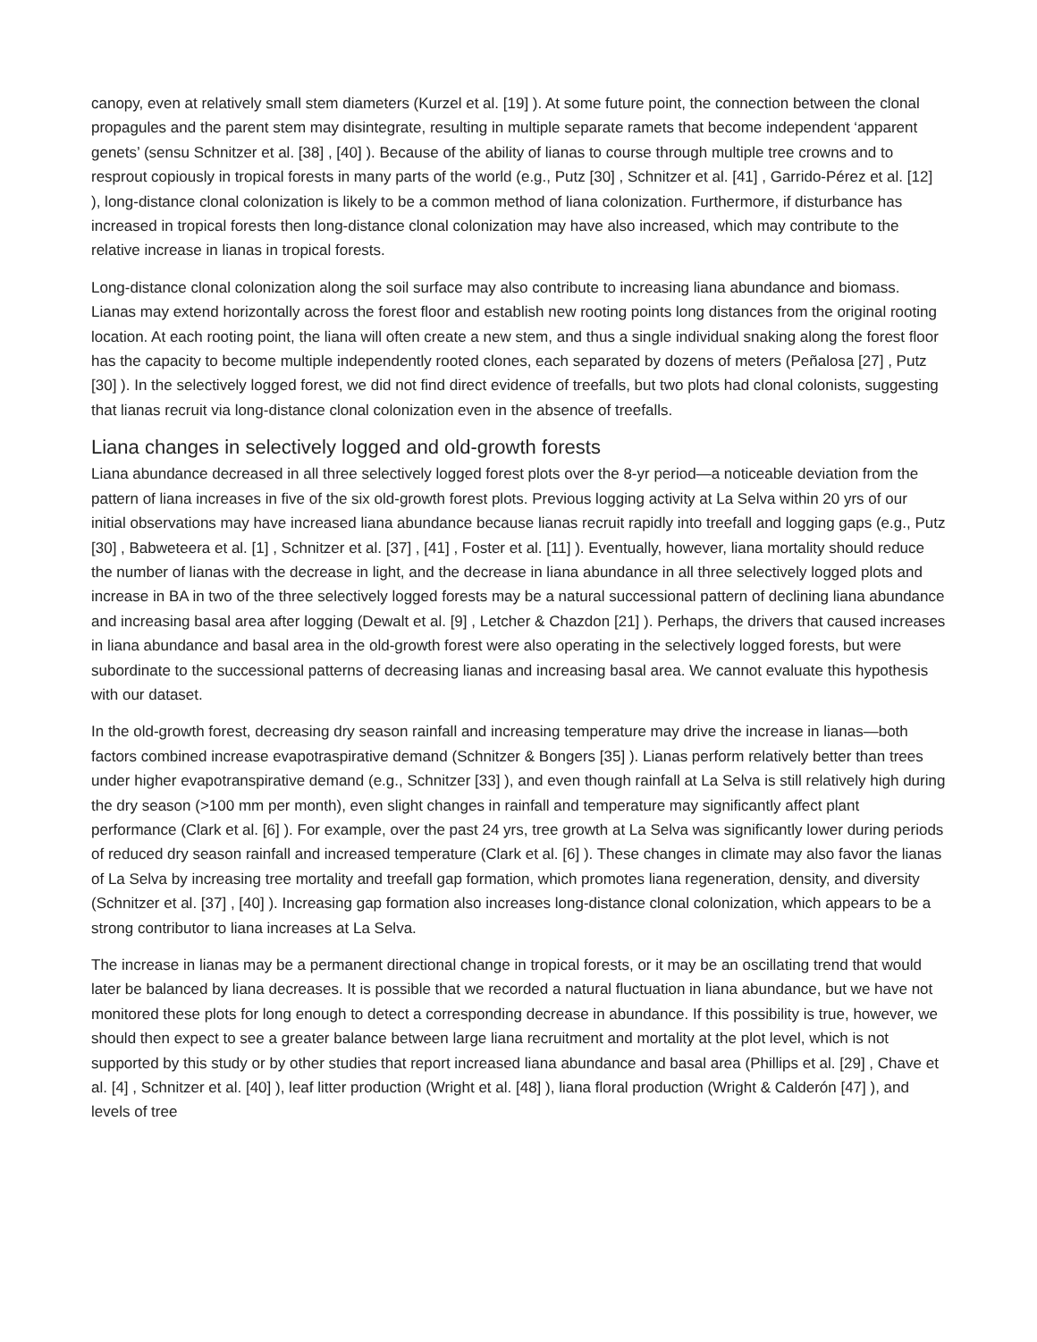canopy, even at relatively small stem diameters (Kurzel et al. [19] ). At some future point, the connection between the clonal propagules and the parent stem may disintegrate, resulting in multiple separate ramets that become independent ‘apparent genets’ (sensu Schnitzer et al. [38] , [40] ). Because of the ability of lianas to course through multiple tree crowns and to resprout copiously in tropical forests in many parts of the world (e.g., Putz [30] , Schnitzer et al. [41] , Garrido-Pérez et al. [12] ), long-distance clonal colonization is likely to be a common method of liana colonization. Furthermore, if disturbance has increased in tropical forests then long-distance clonal colonization may have also increased, which may contribute to the relative increase in lianas in tropical forests.
Long-distance clonal colonization along the soil surface may also contribute to increasing liana abundance and biomass. Lianas may extend horizontally across the forest floor and establish new rooting points long distances from the original rooting location. At each rooting point, the liana will often create a new stem, and thus a single individual snaking along the forest floor has the capacity to become multiple independently rooted clones, each separated by dozens of meters (Peñalosa [27] , Putz [30] ). In the selectively logged forest, we did not find direct evidence of treefalls, but two plots had clonal colonists, suggesting that lianas recruit via long-distance clonal colonization even in the absence of treefalls.
Liana changes in selectively logged and old-growth forests
Liana abundance decreased in all three selectively logged forest plots over the 8-yr period—a noticeable deviation from the pattern of liana increases in five of the six old-growth forest plots. Previous logging activity at La Selva within 20 yrs of our initial observations may have increased liana abundance because lianas recruit rapidly into treefall and logging gaps (e.g., Putz [30] , Babweteera et al. [1] , Schnitzer et al. [37] , [41] , Foster et al. [11] ). Eventually, however, liana mortality should reduce the number of lianas with the decrease in light, and the decrease in liana abundance in all three selectively logged plots and increase in BA in two of the three selectively logged forests may be a natural successional pattern of declining liana abundance and increasing basal area after logging (Dewalt et al. [9] , Letcher & Chazdon [21] ). Perhaps, the drivers that caused increases in liana abundance and basal area in the old-growth forest were also operating in the selectively logged forests, but were subordinate to the successional patterns of decreasing lianas and increasing basal area. We cannot evaluate this hypothesis with our dataset.
In the old-growth forest, decreasing dry season rainfall and increasing temperature may drive the increase in lianas—both factors combined increase evapotraspirative demand (Schnitzer & Bongers [35] ). Lianas perform relatively better than trees under higher evapotranspirative demand (e.g., Schnitzer [33] ), and even though rainfall at La Selva is still relatively high during the dry season (>100 mm per month), even slight changes in rainfall and temperature may significantly affect plant performance (Clark et al. [6] ). For example, over the past 24 yrs, tree growth at La Selva was significantly lower during periods of reduced dry season rainfall and increased temperature (Clark et al. [6] ). These changes in climate may also favor the lianas of La Selva by increasing tree mortality and treefall gap formation, which promotes liana regeneration, density, and diversity (Schnitzer et al. [37] , [40] ). Increasing gap formation also increases long-distance clonal colonization, which appears to be a strong contributor to liana increases at La Selva.
The increase in lianas may be a permanent directional change in tropical forests, or it may be an oscillating trend that would later be balanced by liana decreases. It is possible that we recorded a natural fluctuation in liana abundance, but we have not monitored these plots for long enough to detect a corresponding decrease in abundance. If this possibility is true, however, we should then expect to see a greater balance between large liana recruitment and mortality at the plot level, which is not supported by this study or by other studies that report increased liana abundance and basal area (Phillips et al. [29] , Chave et al. [4] , Schnitzer et al. [40] ), leaf litter production (Wright et al. [48] ), liana floral production (Wright & Calderón [47] ), and levels of tree